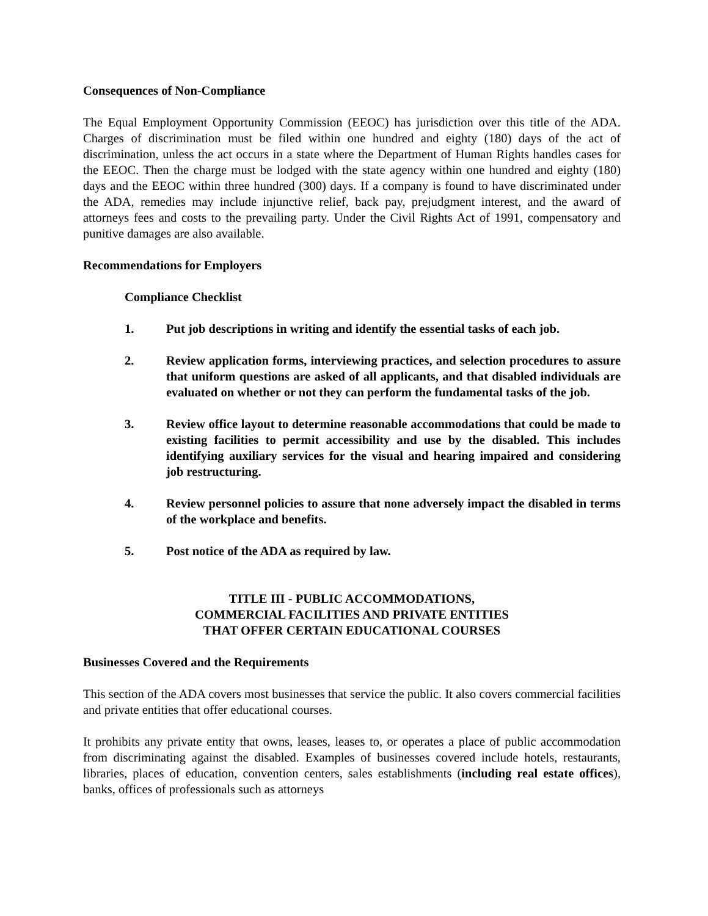Consequences of Non-Compliance
The Equal Employment Opportunity Commission (EEOC) has jurisdiction over this title of the ADA. Charges of discrimination must be filed within one hundred and eighty (180) days of the act of discrimination, unless the act occurs in a state where the Department of Human Rights handles cases for the EEOC. Then the charge must be lodged with the state agency within one hundred and eighty (180) days and the EEOC within three hundred (300) days. If a company is found to have discriminated under the ADA, remedies may include injunctive relief, back pay, prejudgment interest, and the award of attorneys fees and costs to the prevailing party. Under the Civil Rights Act of 1991, compensatory and punitive damages are also available.
Recommendations for Employers
Compliance Checklist
1. Put job descriptions in writing and identify the essential tasks of each job.
2. Review application forms, interviewing practices, and selection procedures to assure that uniform questions are asked of all applicants, and that disabled individuals are evaluated on whether or not they can perform the fundamental tasks of the job.
3. Review office layout to determine reasonable accommodations that could be made to existing facilities to permit accessibility and use by the disabled. This includes identifying auxiliary services for the visual and hearing impaired and considering job restructuring.
4. Review personnel policies to assure that none adversely impact the disabled in terms of the workplace and benefits.
5. Post notice of the ADA as required by law.
TITLE III - PUBLIC ACCOMMODATIONS,
COMMERCIAL FACILITIES AND PRIVATE ENTITIES
THAT OFFER CERTAIN EDUCATIONAL COURSES
Businesses Covered and the Requirements
This section of the ADA covers most businesses that service the public. It also covers commercial facilities and private entities that offer educational courses.
It prohibits any private entity that owns, leases, leases to, or operates a place of public accommodation from discriminating against the disabled. Examples of businesses covered include hotels, restaurants, libraries, places of education, convention centers, sales establishments (including real estate offices), banks, offices of professionals such as attorneys